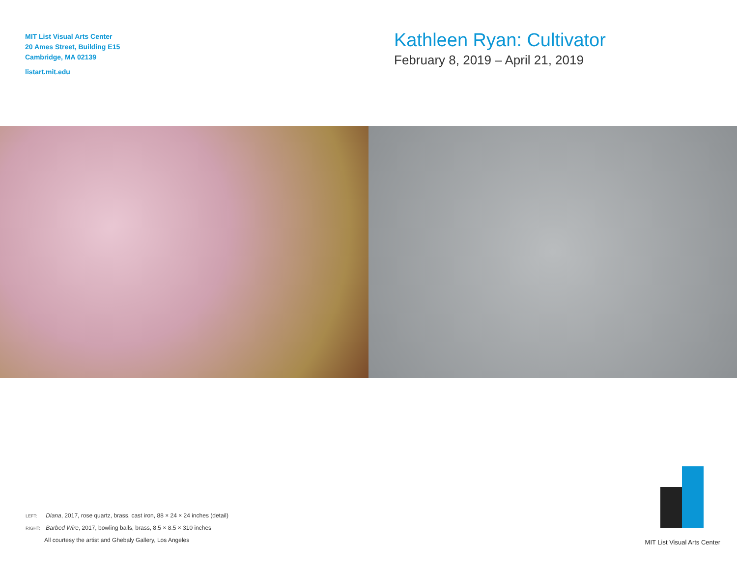MIT List Visual Arts Center
20 Ames Street, Building E15
Cambridge, MA 02139
listart.mit.edu
Kathleen Ryan: Cultivator
February 8, 2019 – April 21, 2019
LEFT: Diana, 2017, rose quartz, brass, cast iron, 88 × 24 × 24 inches (detail)
RIGHT: Barbed Wire, 2017, bowling balls, brass, 8.5 × 8.5 × 310 inches
All courtesy the artist and Ghebaly Gallery, Los Angeles
MIT List Visual Arts Center